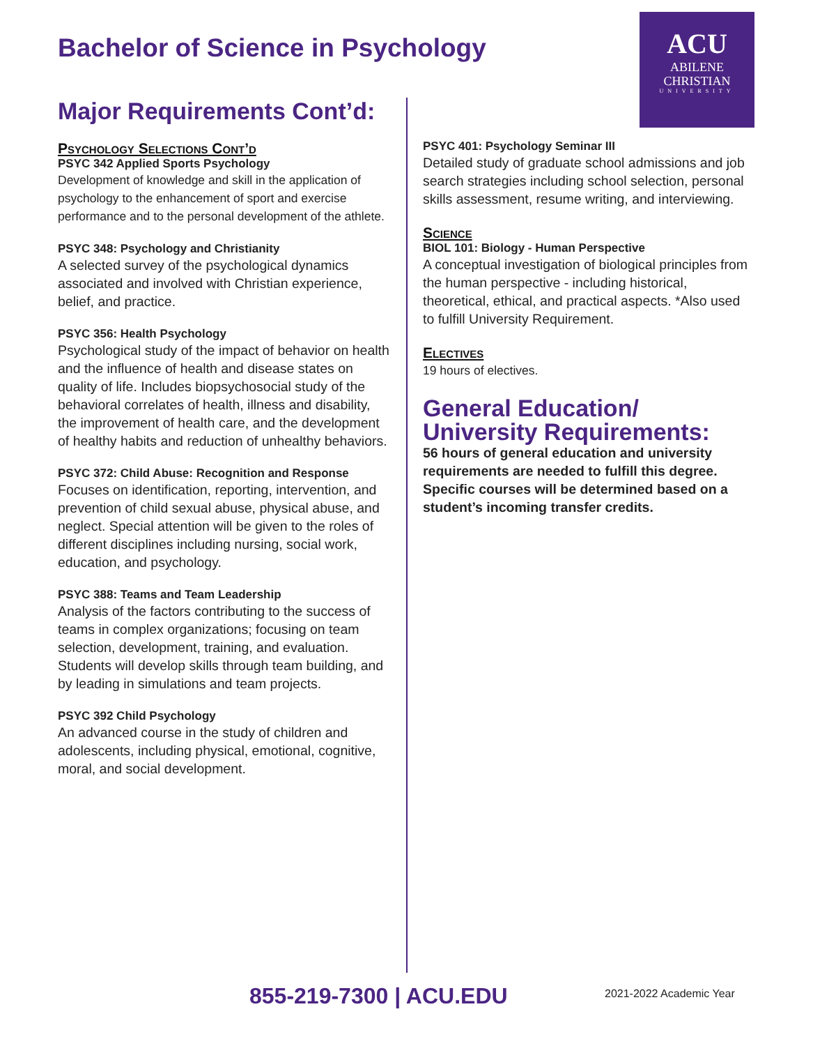Bachelor of Science in Psychology
ACU
ABILENE
CHRISTIAN
UNIVERSITY
Major Requirements Cont’d:
Psychology Selections Cont’d
PSYC 342 Applied Sports Psychology
Development of knowledge and skill in the application of psychology to the enhancement of sport and exercise performance and to the personal development of the athlete.
PSYC 348: Psychology and Christianity
A selected survey of the psychological dynamics associated and involved with Christian experience, belief, and practice.
PSYC 356: Health Psychology
Psychological study of the impact of behavior on health and the influence of health and disease states on quality of life. Includes biopsychosocial study of the behavioral correlates of health, illness and disability, the improvement of health care, and the development of healthy habits and reduction of unhealthy behaviors.
PSYC 372: Child Abuse: Recognition and Response
Focuses on identification, reporting, intervention, and prevention of child sexual abuse, physical abuse, and neglect. Special attention will be given to the roles of different disciplines including nursing, social work, education, and psychology.
PSYC 388: Teams and Team Leadership
Analysis of the factors contributing to the success of teams in complex organizations; focusing on team selection, development, training, and evaluation. Students will develop skills through team building, and by leading in simulations and team projects.
PSYC 392 Child Psychology
An advanced course in the study of children and adolescents, including physical, emotional, cognitive, moral, and social development.
PSYC 401: Psychology Seminar III
Detailed study of graduate school admissions and job search strategies including school selection, personal skills assessment, resume writing, and interviewing.
Science
BIOL 101: Biology - Human Perspective
A conceptual investigation of biological principles from the human perspective - including historical, theoretical, ethical, and practical aspects. *Also used to fulfill University Requirement.
Electives
19 hours of electives.
General Education/
University Requirements:
56 hours of general education and university requirements are needed to fulfill this degree. Specific courses will be determined based on a student’s incoming transfer credits.
855-219-7300 | ACU.EDU 2021-2022 Academic Year